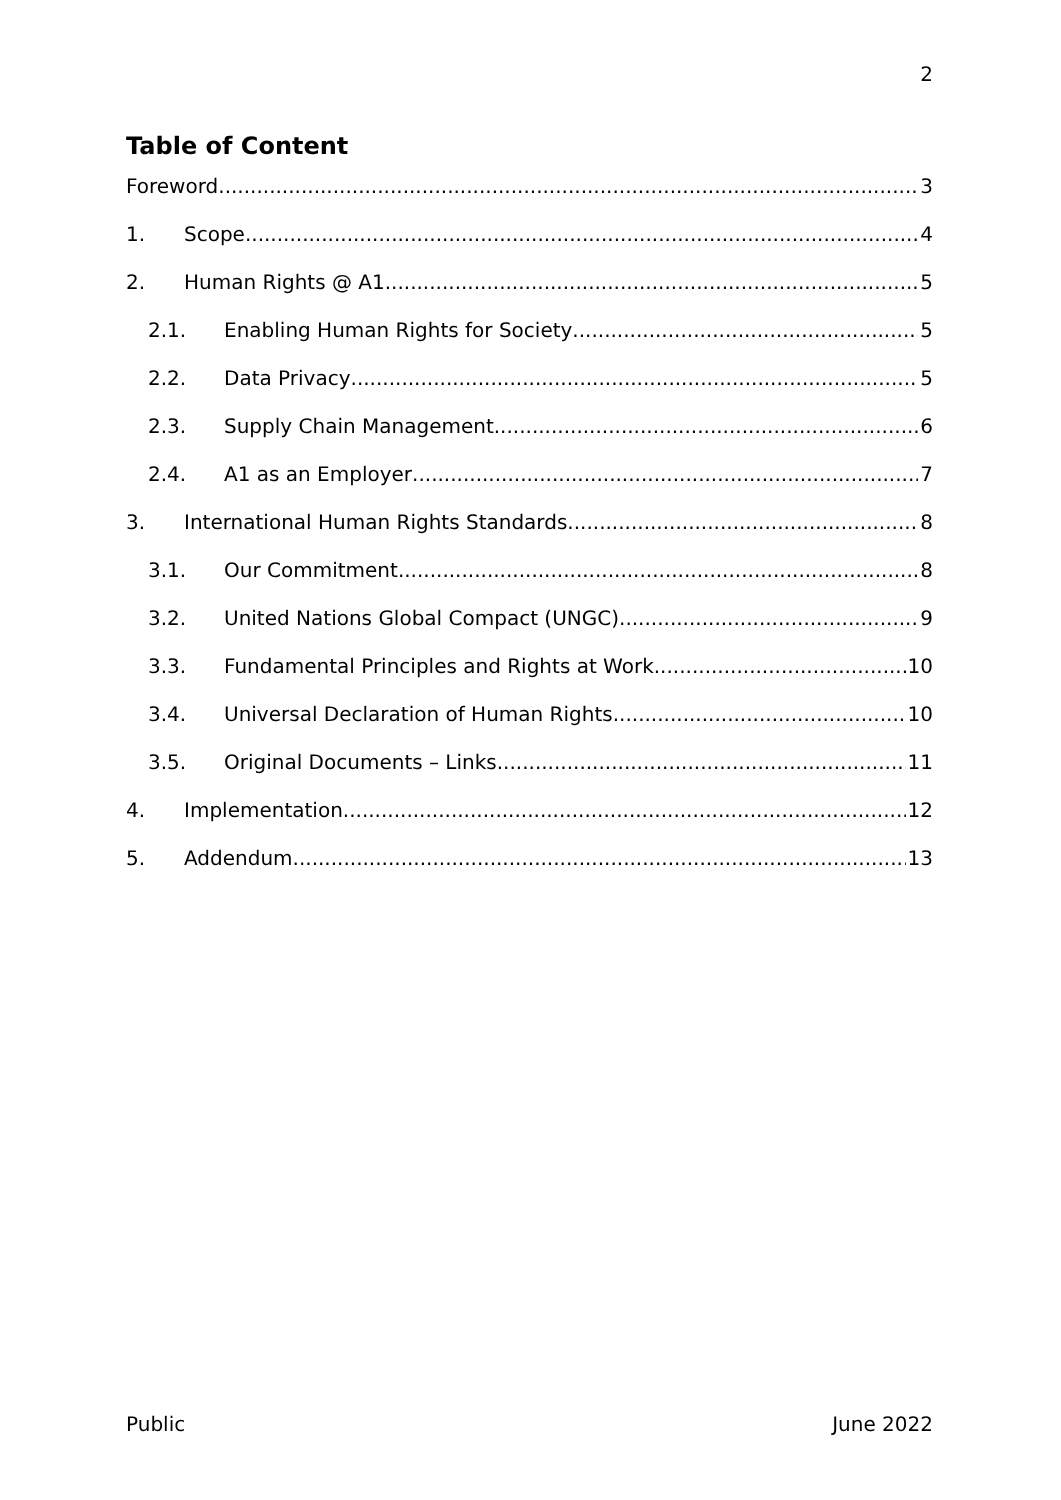2
Table of Content
Foreword 3
1. Scope 4
2. Human Rights @ A1 5
2.1. Enabling Human Rights for Society 5
2.2. Data Privacy 5
2.3. Supply Chain Management 6
2.4. A1 as an Employer 7
3. International Human Rights Standards 8
3.1. Our Commitment 8
3.2. United Nations Global Compact (UNGC) 9
3.3. Fundamental Principles and Rights at Work 10
3.4. Universal Declaration of Human Rights 10
3.5. Original Documents – Links 11
4. Implementation 12
5. Addendum 13
Public June 2022